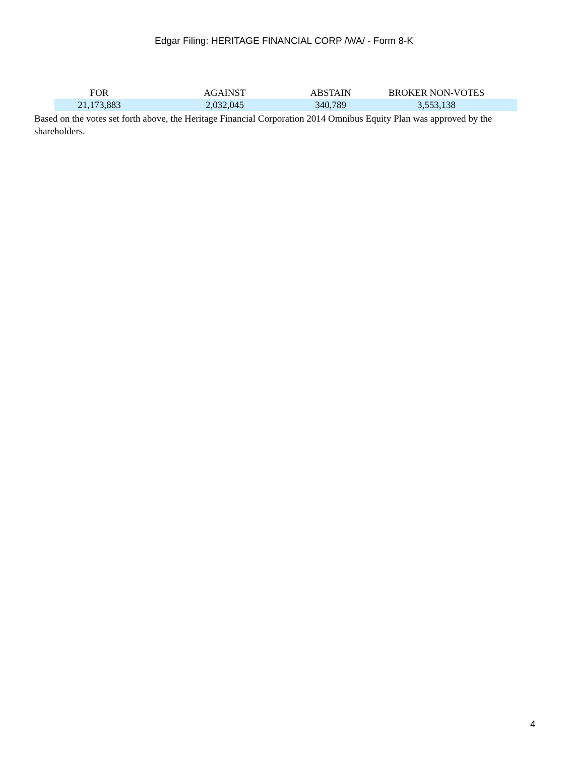Edgar Filing: HERITAGE FINANCIAL CORP /WA/ - Form 8-K
| FOR | AGAINST | ABSTAIN | BROKER NON-VOTES |
| --- | --- | --- | --- |
| 21,173,883 | 2,032,045 | 340,789 | 3,553,138 |
Based on the votes set forth above, the Heritage Financial Corporation 2014 Omnibus Equity Plan was approved by the shareholders.
4